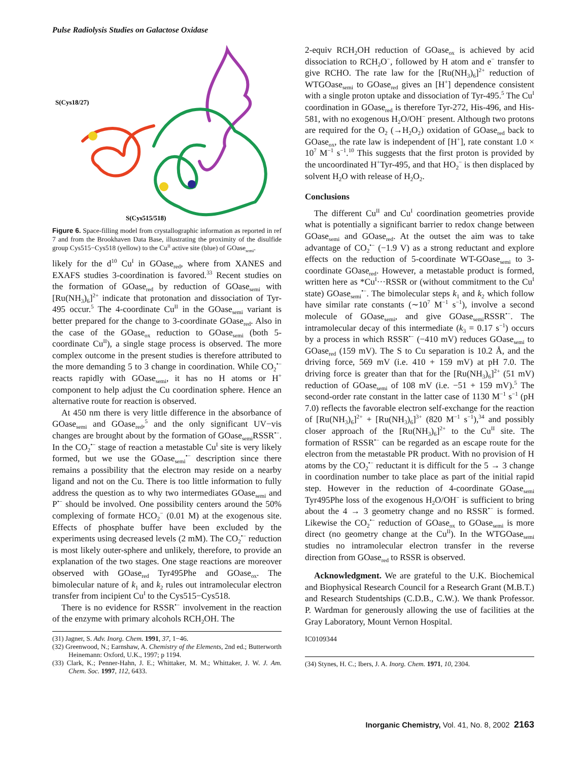Pulse Radiolysis Studies on Galactose Oxidase
S(Cys18/27)
S(Cys515/518)
Figure 6. Space-filling model from crystallographic information as reported in ref 7 and from the Brookhaven Data Base, illustrating the proximity of the disulfide group Cys515−Cys518 (yellow) to the Cu<sup>II</sup> active site (blue) of GOase<sub>semi</sub>.
likely for the d<sup>10</sup> Cu<sup>I</sup> in GOase<sub>red</sub>, where from XANES and EXAFS studies 3-coordination is favored.<sup>33</sup> Recent studies on the formation of GOase<sub>red</sub> by reduction of GOase<sub>semi</sub> with [Ru(NH<sub>3</sub>)<sub>6</sub>]<sup>2+</sup> indicate that protonation and dissociation of Tyr-495 occur.<sup>5</sup> The 4-coordinate Cu<sup>II</sup> in the GOase<sub>semi</sub> variant is better prepared for the change to 3-coordinate GOase<sub>red</sub>. Also in the case of the GOase<sub>ox</sub> reduction to GOase<sub>semi</sub> (both 5-coordinate Cu<sup>II</sup>), a single stage process is observed. The more complex outcome in the present studies is therefore attributed to the more demanding 5 to 3 change in coordination. While CO<sub>2</sub><sup>•−</sup> reacts rapidly with GOase<sub>semi</sub>, it has no H atoms or H<sup>+</sup> component to help adjust the Cu coordination sphere. Hence an alternative route for reaction is observed.
At 450 nm there is very little difference in the absorbance of GOase<sub>semi</sub> and GOase<sub>red</sub>,<sup>5</sup> and the only significant UV−vis changes are brought about by the formation of GOase<sub>semi</sub>RSSR<sup>•−</sup>. In the CO<sub>2</sub><sup>•−</sup> stage of reaction a metastable Cu<sup>I</sup> site is very likely formed, but we use the GOase<sub>semi</sub><sup>•−</sup> description since there remains a possibility that the electron may reside on a nearby ligand and not on the Cu. There is too little information to fully address the question as to why two intermediates GOase<sub>semi</sub> and P<sup>•−</sup> should be involved. One possibility centers around the 50% complexing of formate HCO<sub>2</sub><sup>−</sup> (0.01 M) at the exogenous site. Effects of phosphate buffer have been excluded by the experiments using decreased levels (2 mM). The CO<sub>2</sub><sup>•−</sup> reduction is most likely outer-sphere and unlikely, therefore, to provide an explanation of the two stages. One stage reactions are moreover observed with GOase<sub>red</sub> Tyr495Phe and GOase<sub>ox</sub>. The bimolecular nature of k<sub>1</sub> and k<sub>2</sub> rules out intramolecular electron transfer from incipient Cu<sup>I</sup> to the Cys515−Cys518.
There is no evidence for RSSR<sup>•−</sup> involvement in the reaction of the enzyme with primary alcohols RCH<sub>2</sub>OH. The
(31) Jagner, S. Adv. Inorg. Chem. 1991, 37, 1−46.
(32) Greenwood, N.; Earnshaw, A. Chemistry of the Elements, 2nd ed.; Butterworth Heinemann: Oxford, U.K., 1997; p 1194.
(33) Clark, K.; Penner-Hahn, J. E.; Whittaker, M. M.; Whittaker, J. W. J. Am. Chem. Soc. 1997, 112, 6433.
2-equiv RCH<sub>2</sub>OH reduction of GOase<sub>ox</sub> is achieved by acid dissociation to RCH<sub>2</sub>O<sup>−</sup>, followed by H atom and e<sup>−</sup> transfer to give RCHO. The rate law for the [Ru(NH<sub>3</sub>)<sub>6</sub>]<sup>2+</sup> reduction of WTGOase<sub>semi</sub> to GOase<sub>red</sub> gives an [H<sup>+</sup>] dependence consistent with a single proton uptake and dissociation of Tyr-495.<sup>5</sup> The Cu<sup>I</sup> coordination in GOase<sub>red</sub> is therefore Tyr-272, His-496, and His-581, with no exogenous H<sub>2</sub>O/OH<sup>−</sup> present. Although two protons are required for the O<sub>2</sub> (→H<sub>2</sub>O<sub>2</sub>) oxidation of GOase<sub>red</sub> back to GOase<sub>ox</sub>, the rate law is independent of [H<sup>+</sup>], rate constant 1.0 × 10<sup>7</sup> M<sup>−1</sup> s<sup>−1</sup>.<sup>10</sup> This suggests that the first proton is provided by the uncoordinated H<sup>+</sup>Tyr-495, and that HO<sub>2</sub><sup>−</sup> is then displaced by solvent H<sub>2</sub>O with release of H<sub>2</sub>O<sub>2</sub>.
Conclusions
The different Cu<sup>II</sup> and Cu<sup>I</sup> coordination geometries provide what is potentially a significant barrier to redox change between GOase<sub>semi</sub> and GOase<sub>red</sub>. At the outset the aim was to take advantage of CO<sub>2</sub><sup>•−</sup> (−1.9 V) as a strong reductant and explore effects on the reduction of 5-coordinate WT-GOase<sub>semi</sub> to 3-coordinate GOase<sub>red</sub>. However, a metastable product is formed, written here as *Cu<sup>I</sup>···RSSR or (without commitment to the Cu<sup>I</sup> state) GOase<sub>semi</sub><sup>•−</sup>. The bimolecular steps k<sub>1</sub> and k<sub>2</sub> which follow have similar rate constants (∼10<sup>7</sup> M<sup>−1</sup> s<sup>−1</sup>), involve a second molecule of GOase<sub>semi</sub>, and give GOase<sub>semi</sub>RSSR<sup>•−</sup>. The intramolecular decay of this intermediate (k<sub>3</sub> = 0.17 s<sup>−1</sup>) occurs by a process in which RSSR<sup>•−</sup> (−410 mV) reduces GOase<sub>semi</sub> to GOase<sub>red</sub> (159 mV). The S to Cu separation is 10.2 Å, and the driving force, 569 mV (i.e. 410 + 159 mV) at pH 7.0. The driving force is greater than that for the [Ru(NH<sub>3</sub>)<sub>6</sub>]<sup>2+</sup> (51 mV) reduction of GOase<sub>semi</sub> of 108 mV (i.e. −51 + 159 mV).<sup>5</sup> The second-order rate constant in the latter case of 1130 M<sup>−1</sup> s<sup>−1</sup> (pH 7.0) reflects the favorable electron self-exchange for the reaction of [Ru(NH<sub>3</sub>)<sub>6</sub>]<sup>2+</sup> + [Ru(NH<sub>3</sub>)<sub>6</sub>]<sup>3+</sup> (820 M<sup>−1</sup> s<sup>−1</sup>),<sup>34</sup> and possibly closer approach of the [Ru(NH<sub>3</sub>)<sub>6</sub>]<sup>2+</sup> to the Cu<sup>II</sup> site. The formation of RSSR<sup>•−</sup> can be regarded as an escape route for the electron from the metastable PR product. With no provision of H atoms by the CO<sub>2</sub><sup>•−</sup> reductant it is difficult for the 5 → 3 change in coordination number to take place as part of the initial rapid step. However in the reduction of 4-coordinate GOase<sub>semi</sub> Tyr495Phe loss of the exogenous H<sub>2</sub>O/OH<sup>−</sup> is sufficient to bring about the 4 → 3 geometry change and no RSSR<sup>•−</sup> is formed. Likewise the CO<sub>2</sub><sup>•−</sup> reduction of GOase<sub>ox</sub> to GOase<sub>semi</sub> is more direct (no geometry change at the Cu<sup>II</sup>). In the WTGOase<sub>semi</sub> studies no intramolecular electron transfer in the reverse direction from GOase<sub>red</sub> to RSSR is observed.
Acknowledgment. We are grateful to the U.K. Biochemical and Biophysical Research Council for a Research Grant (M.B.T.) and Research Studentships (C.D.B., C.W.). We thank Professor. P. Wardman for generously allowing the use of facilities at the Gray Laboratory, Mount Vernon Hospital.
IC0109344
(34) Stynes, H. C.; Ibers, J. A. Inorg. Chem. 1971, 10, 2304.
Inorganic Chemistry, Vol. 41, No. 8, 2002 2163